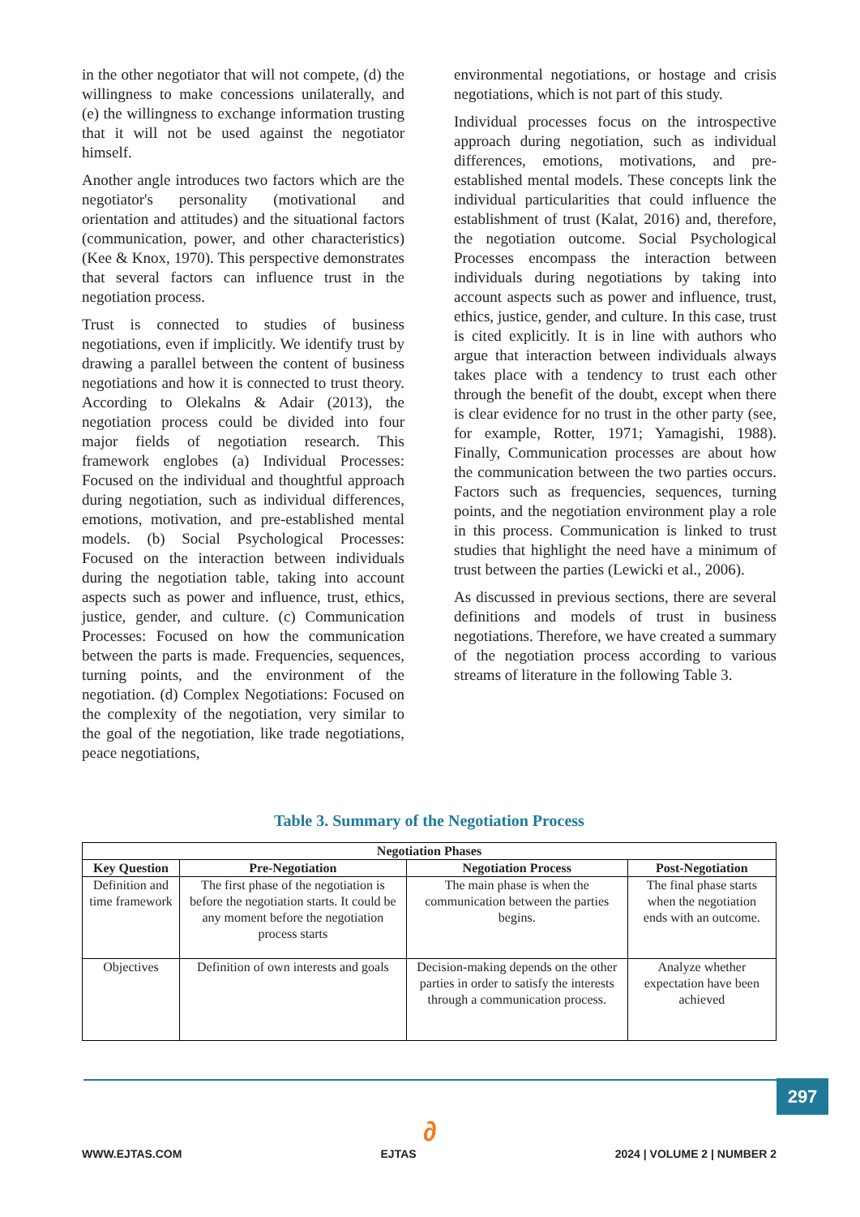in the other negotiator that will not compete, (d) the willingness to make concessions unilaterally, and (e) the willingness to exchange information trusting that it will not be used against the negotiator himself.
Another angle introduces two factors which are the negotiator's personality (motivational and orientation and attitudes) and the situational factors (communication, power, and other characteristics) (Kee & Knox, 1970). This perspective demonstrates that several factors can influence trust in the negotiation process.
Trust is connected to studies of business negotiations, even if implicitly. We identify trust by drawing a parallel between the content of business negotiations and how it is connected to trust theory. According to Olekalns & Adair (2013), the negotiation process could be divided into four major fields of negotiation research. This framework englobes (a) Individual Processes: Focused on the individual and thoughtful approach during negotiation, such as individual differences, emotions, motivation, and pre-established mental models. (b) Social Psychological Processes: Focused on the interaction between individuals during the negotiation table, taking into account aspects such as power and influence, trust, ethics, justice, gender, and culture. (c) Communication Processes: Focused on how the communication between the parts is made. Frequencies, sequences, turning points, and the environment of the negotiation. (d) Complex Negotiations: Focused on the complexity of the negotiation, very similar to the goal of the negotiation, like trade negotiations, peace negotiations,
environmental negotiations, or hostage and crisis negotiations, which is not part of this study.
Individual processes focus on the introspective approach during negotiation, such as individual differences, emotions, motivations, and pre-established mental models. These concepts link the individual particularities that could influence the establishment of trust (Kalat, 2016) and, therefore, the negotiation outcome. Social Psychological Processes encompass the interaction between individuals during negotiations by taking into account aspects such as power and influence, trust, ethics, justice, gender, and culture. In this case, trust is cited explicitly. It is in line with authors who argue that interaction between individuals always takes place with a tendency to trust each other through the benefit of the doubt, except when there is clear evidence for no trust in the other party (see, for example, Rotter, 1971; Yamagishi, 1988). Finally, Communication processes are about how the communication between the two parties occurs. Factors such as frequencies, sequences, turning points, and the negotiation environment play a role in this process. Communication is linked to trust studies that highlight the need have a minimum of trust between the parties (Lewicki et al., 2006).
As discussed in previous sections, there are several definitions and models of trust in business negotiations. Therefore, we have created a summary of the negotiation process according to various streams of literature in the following Table 3.
Table 3. Summary of the Negotiation Process
| Negotiation Phases | | | |
| --- | --- | --- | --- |
| Key Question | Pre-Negotiation | Negotiation Process | Post-Negotiation |
| Definition and time framework | The first phase of the negotiation is before the negotiation starts. It could be any moment before the negotiation process starts | The main phase is when the communication between the parties begins. | The final phase starts when the negotiation ends with an outcome. |
| Objectives | Definition of own interests and goals | Decision-making depends on the other parties in order to satisfy the interests through a communication process. | Analyze whether expectation have been achieved |
297
∂
WWW.EJTAS.COM EJTAS 2024 | VOLUME 2 | NUMBER 2